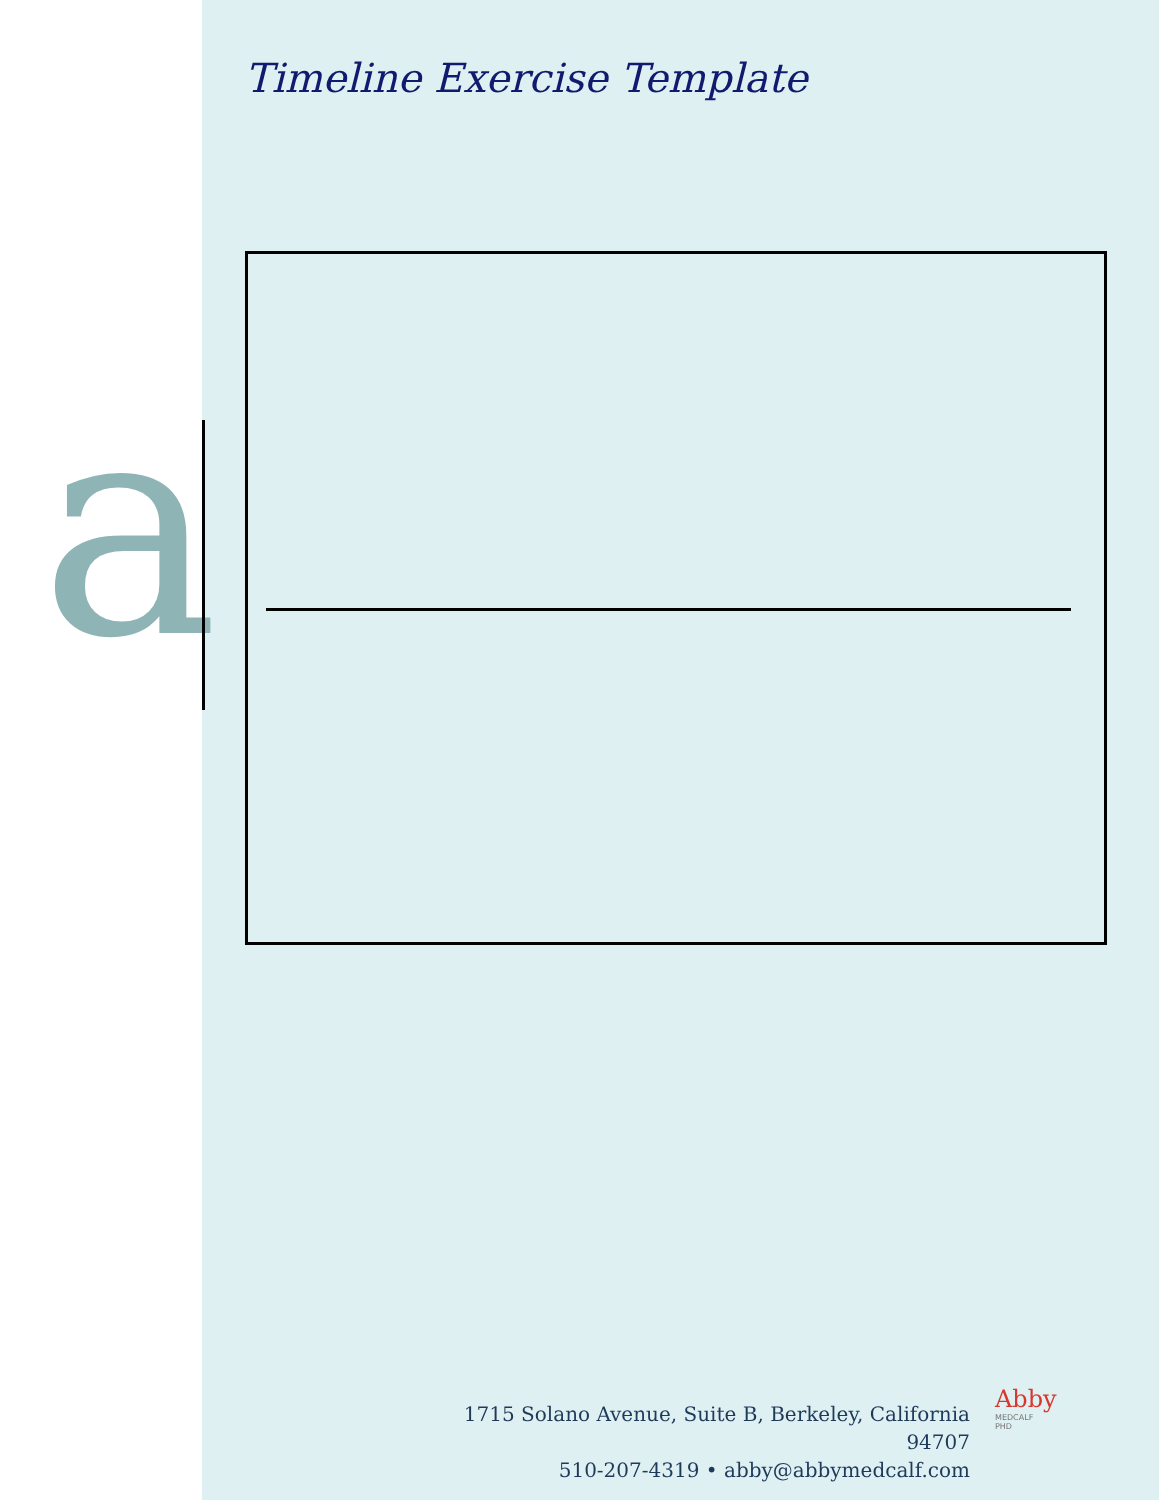a
Timeline Exercise Template
1715 Solano Avenue, Suite B, Berkeley, California 94707
510-207-4319 • abby@abbymedcalf.com
Abby
MEDCALF
PHD